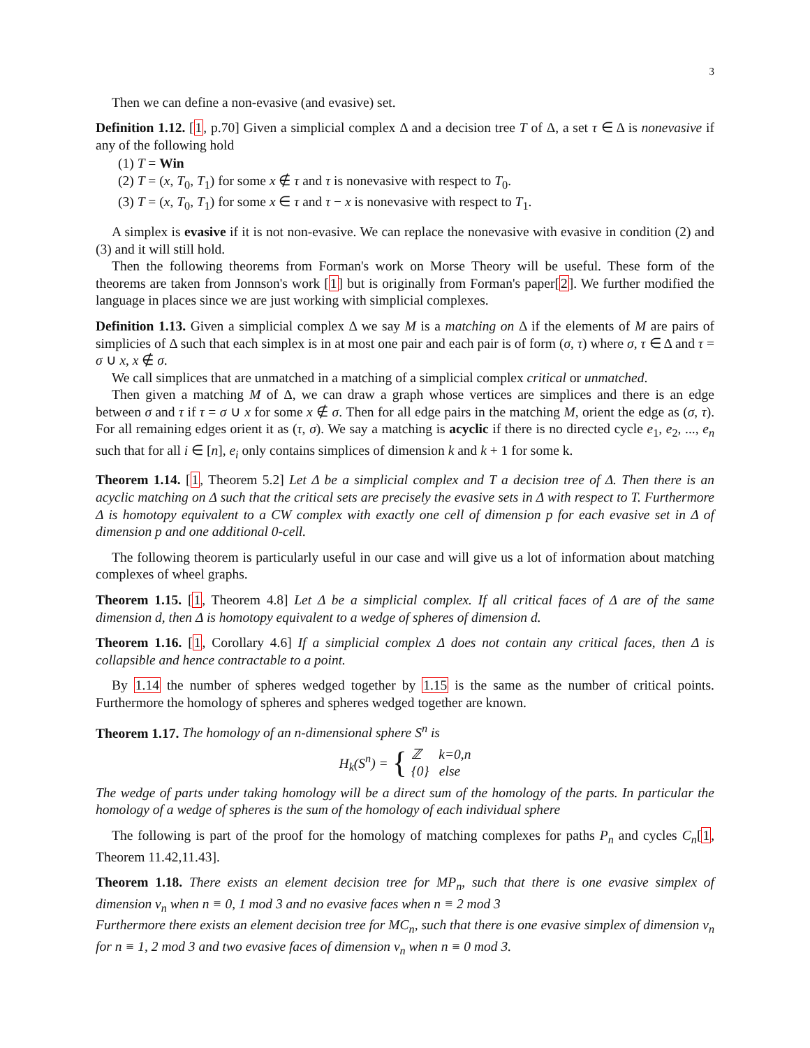3
Then we can define a non-evasive (and evasive) set.
Definition 1.12. [1, p.70] Given a simplicial complex Δ and a decision tree T of Δ, a set τ ∈ Δ is nonevasive if any of the following hold
(1) T = Win
(2) T = (x, T<sub>0</sub>, T<sub>1</sub>) for some x ∉ τ and τ is nonevasive with respect to T<sub>0</sub>.
(3) T = (x, T<sub>0</sub>, T<sub>1</sub>) for some x ∈ τ and τ − x is nonevasive with respect to T<sub>1</sub>.
A simplex is evasive if it is not non-evasive. We can replace the nonevasive with evasive in condition (2) and (3) and it will still hold.
Then the following theorems from Forman's work on Morse Theory will be useful. These form of the theorems are taken from Jonnson's work [1] but is originally from Forman's paper[2]. We further modified the language in places since we are just working with simplicial complexes.
Definition 1.13. Given a simplicial complex Δ we say M is a matching on Δ if the elements of M are pairs of simplicies of Δ such that each simplex is in at most one pair and each pair is of form (σ, τ) where σ, τ ∈ Δ and τ = σ ∪ x, x ∉ σ.
We call simplices that are unmatched in a matching of a simplicial complex critical or unmatched.
Then given a matching M of Δ, we can draw a graph whose vertices are simplices and there is an edge between σ and τ if τ = σ ∪ x for some x ∉ σ. Then for all edge pairs in the matching M, orient the edge as (σ, τ). For all remaining edges orient it as (τ, σ). We say a matching is acyclic if there is no directed cycle e<sub>1</sub>, e<sub>2</sub>, ..., e<sub>n</sub> such that for all i ∈ [n], e<sub>i</sub> only contains simplices of dimension k and k + 1 for some k.
Theorem 1.14. [1, Theorem 5.2] Let Δ be a simplicial complex and T a decision tree of Δ. Then there is an acyclic matching on Δ such that the critical sets are precisely the evasive sets in Δ with respect to T. Furthermore Δ is homotopy equivalent to a CW complex with exactly one cell of dimension p for each evasive set in Δ of dimension p and one additional 0-cell.
The following theorem is particularly useful in our case and will give us a lot of information about matching complexes of wheel graphs.
Theorem 1.15. [1, Theorem 4.8] Let Δ be a simplicial complex. If all critical faces of Δ are of the same dimension d, then Δ is homotopy equivalent to a wedge of spheres of dimension d.
Theorem 1.16. [1, Corollary 4.6] If a simplicial complex Δ does not contain any critical faces, then Δ is collapsible and hence contractable to a point.
By 1.14 the number of spheres wedged together by 1.15 is the same as the number of critical points. Furthermore the homology of spheres and spheres wedged together are known.
Theorem 1.17. The homology of an n-dimensional sphere S<sup>n</sup> is
H<sub>k</sub>(S<sup>n</sup>) = { ℤ k=0,n
{0} else
The wedge of parts under taking homology will be a direct sum of the homology of the parts. In particular the homology of a wedge of spheres is the sum of the homology of each individual sphere
The following is part of the proof for the homology of matching complexes for paths P<sub>n</sub> and cycles C<sub>n</sub>[1, Theorem 11.42,11.43].
Theorem 1.18. There exists an element decision tree for MP<sub>n</sub>, such that there is one evasive simplex of dimension v<sub>n</sub> when n ≡ 0, 1 mod 3 and no evasive faces when n ≡ 2 mod 3
Furthermore there exists an element decision tree for MC<sub>n</sub>, such that there is one evasive simplex of dimension v<sub>n</sub> for n ≡ 1, 2 mod 3 and two evasive faces of dimension v<sub>n</sub> when n ≡ 0 mod 3.